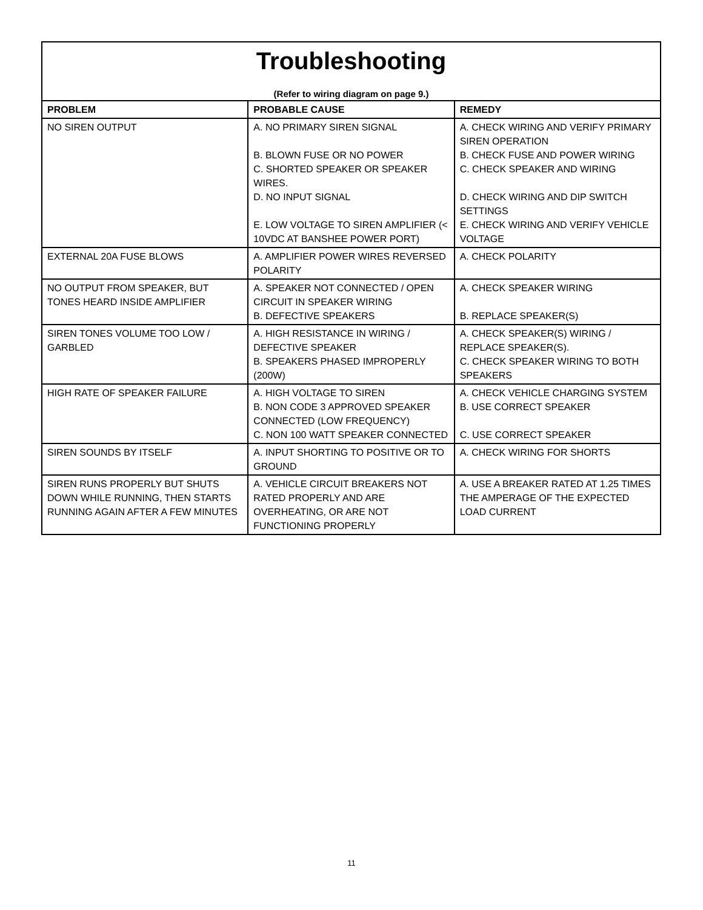Troubleshooting
(Refer to wiring diagram on page 9.)
| PROBLEM | PROBABLE CAUSE | REMEDY |
| --- | --- | --- |
| NO SIREN OUTPUT | A. NO PRIMARY SIREN SIGNAL B. BLOWN FUSE OR NO POWER C. SHORTED SPEAKER OR SPEAKER WIRES. D. NO INPUT SIGNAL E. LOW VOLTAGE TO SIREN AMPLIFIER (< 10VDC AT BANSHEE POWER PORT) | A. CHECK WIRING AND VERIFY PRIMARY SIREN OPERATION B. CHECK FUSE AND POWER WIRING C. CHECK SPEAKER AND WIRING D. CHECK WIRING AND DIP SWITCH SETTINGS E. CHECK WIRING AND VERIFY VEHICLE VOLTAGE |
| EXTERNAL 20A FUSE BLOWS | A. AMPLIFIER POWER WIRES REVERSED POLARITY | A. CHECK POLARITY |
| NO OUTPUT FROM SPEAKER, BUT TONES HEARD INSIDE AMPLIFIER | A. SPEAKER NOT CONNECTED / OPEN CIRCUIT IN SPEAKER WIRING B. DEFECTIVE SPEAKERS | A. CHECK SPEAKER WIRING B. REPLACE SPEAKER(S) |
| SIREN TONES VOLUME TOO LOW / GARBLED | A. HIGH RESISTANCE IN WIRING / DEFECTIVE SPEAKER B. SPEAKERS PHASED IMPROPERLY (200W) | A. CHECK SPEAKER(S) WIRING / REPLACE SPEAKER(S). C. CHECK SPEAKER WIRING TO BOTH SPEAKERS |
| HIGH RATE OF SPEAKER FAILURE | A. HIGH VOLTAGE TO SIREN B. NON CODE 3 APPROVED SPEAKER CONNECTED (LOW FREQUENCY) C. NON 100 WATT SPEAKER CONNECTED | A. CHECK VEHICLE CHARGING SYSTEM B. USE CORRECT SPEAKER C. USE CORRECT SPEAKER |
| SIREN SOUNDS BY ITSELF | A. INPUT SHORTING TO POSITIVE OR TO GROUND | A. CHECK WIRING FOR SHORTS |
| SIREN RUNS PROPERLY BUT SHUTS DOWN WHILE RUNNING, THEN STARTS RUNNING AGAIN AFTER A FEW MINUTES | A. VEHICLE CIRCUIT BREAKERS NOT RATED PROPERLY AND ARE OVERHEATING, OR ARE NOT FUNCTIONING PROPERLY | A. USE A BREAKER RATED AT 1.25 TIMES THE AMPERAGE OF THE EXPECTED LOAD CURRENT |
11